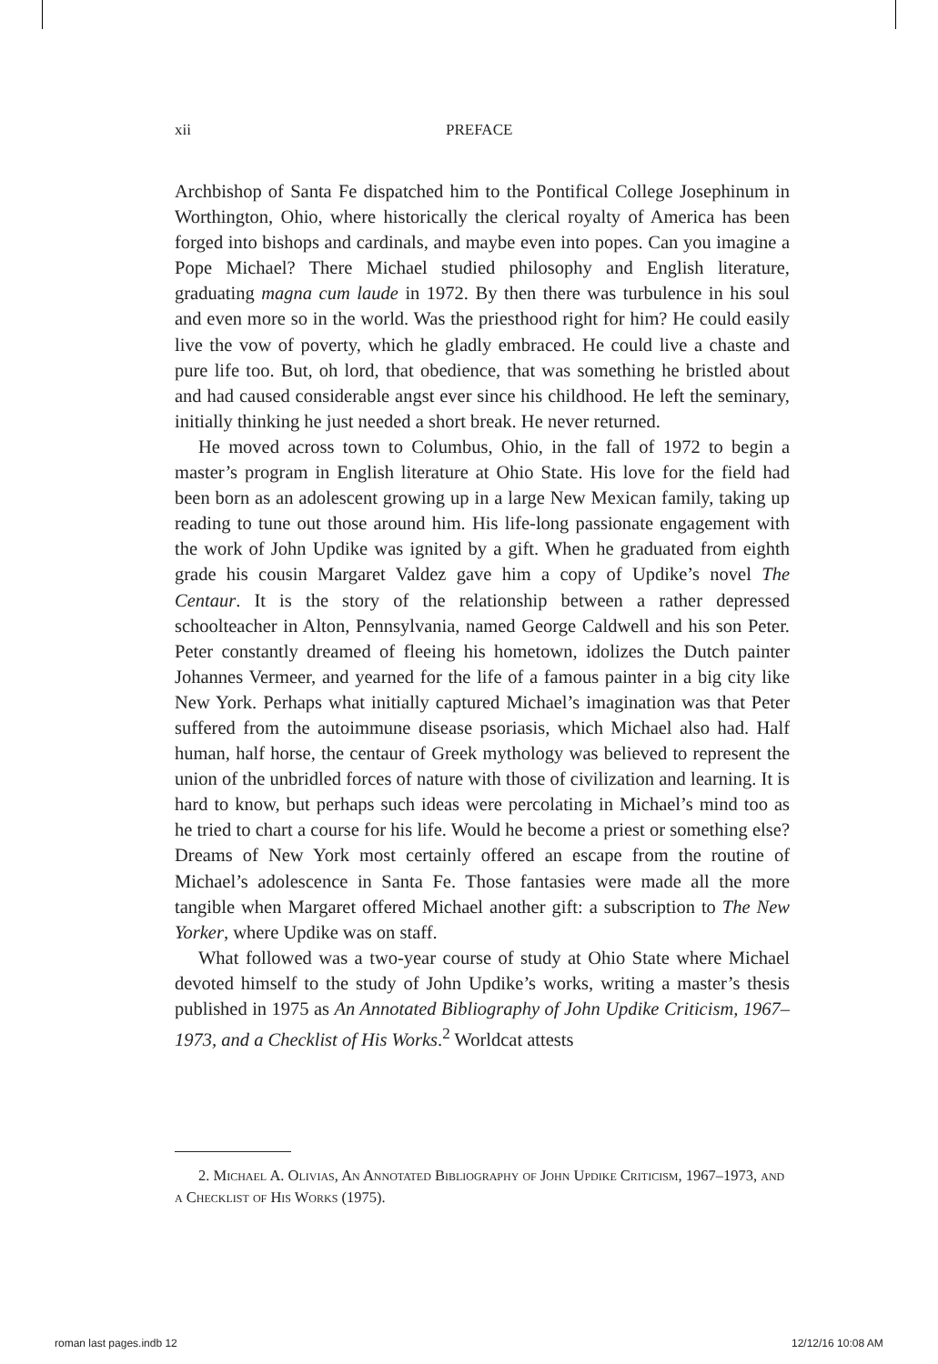xii PREFACE
Archbishop of Santa Fe dispatched him to the Pontifical College Josephinum in Worthington, Ohio, where historically the clerical royalty of America has been forged into bishops and cardinals, and maybe even into popes. Can you imagine a Pope Michael? There Michael studied philosophy and English literature, graduating magna cum laude in 1972. By then there was turbulence in his soul and even more so in the world. Was the priesthood right for him? He could easily live the vow of poverty, which he gladly embraced. He could live a chaste and pure life too. But, oh lord, that obedience, that was something he bristled about and had caused considerable angst ever since his childhood. He left the seminary, initially thinking he just needed a short break. He never returned.
He moved across town to Columbus, Ohio, in the fall of 1972 to begin a master’s program in English literature at Ohio State. His love for the field had been born as an adolescent growing up in a large New Mexican family, taking up reading to tune out those around him. His life-long passionate engagement with the work of John Updike was ignited by a gift. When he graduated from eighth grade his cousin Margaret Valdez gave him a copy of Updike’s novel The Centaur. It is the story of the relationship between a rather depressed schoolteacher in Alton, Pennsylvania, named George Caldwell and his son Peter. Peter constantly dreamed of fleeing his hometown, idolizes the Dutch painter Johannes Vermeer, and yearned for the life of a famous painter in a big city like New York. Perhaps what initially captured Michael’s imagination was that Peter suffered from the autoimmune disease psoriasis, which Michael also had. Half human, half horse, the centaur of Greek mythology was believed to represent the union of the unbridled forces of nature with those of civilization and learning. It is hard to know, but perhaps such ideas were percolating in Michael’s mind too as he tried to chart a course for his life. Would he become a priest or something else? Dreams of New York most certainly offered an escape from the routine of Michael’s adolescence in Santa Fe. Those fantasies were made all the more tangible when Margaret offered Michael another gift: a subscription to The New Yorker, where Updike was on staff.
What followed was a two-year course of study at Ohio State where Michael devoted himself to the study of John Updike’s works, writing a master’s thesis published in 1975 as An Annotated Bibliography of John Updike Criticism, 1967–1973, and a Checklist of His Works.<sup>2</sup> Worldcat attests
2. Michael A. Olivias, An Annotated Bibliography of John Updike Criticism, 1967–1973, and a Checklist of His Works (1975).
roman last pages.indb 12 12/12/16 10:08 AM